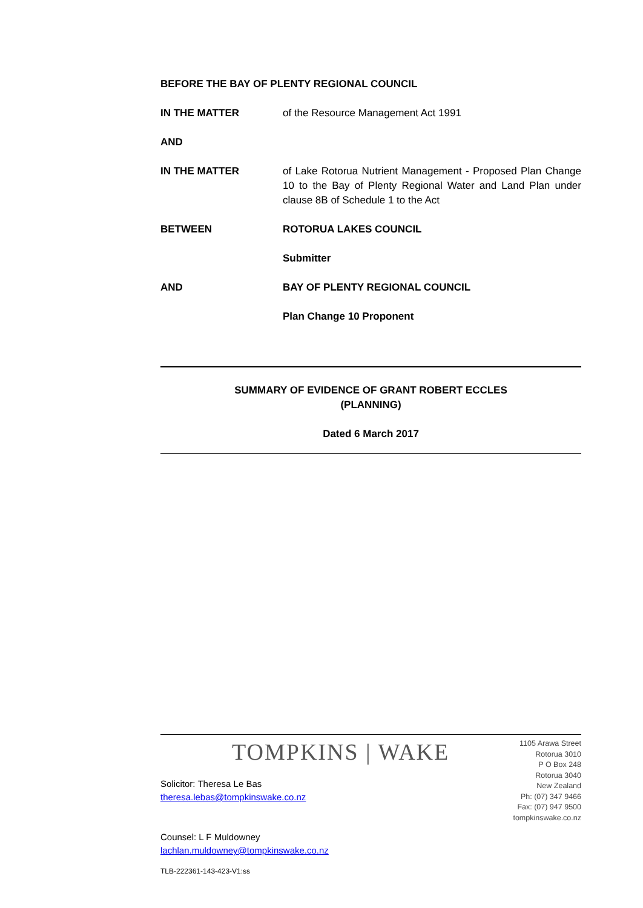BEFORE THE BAY OF PLENTY REGIONAL COUNCIL
IN THE MATTER of the Resource Management Act 1991
AND
IN THE MATTER of Lake Rotorua Nutrient Management - Proposed Plan Change 10 to the Bay of Plenty Regional Water and Land Plan under clause 8B of Schedule 1 to the Act
BETWEEN ROTORUA LAKES COUNCIL
Submitter
AND BAY OF PLENTY REGIONAL COUNCIL
Plan Change 10 Proponent
SUMMARY OF EVIDENCE OF GRANT ROBERT ECCLES
(PLANNING)
Dated 6 March 2017
TOMPKINS | WAKE
1105 Arawa Street
Rotorua 3010
P O Box 248
Rotorua 3040
New Zealand
Ph: (07) 347 9466
Fax: (07) 947 9500
tompkinswake.co.nz
Solicitor: Theresa Le Bas
theresa.lebas@tompkinswake.co.nz
Counsel: L F Muldowney
lachlan.muldowney@tompkinswake.co.nz
TLB-222361-143-423-V1:ss